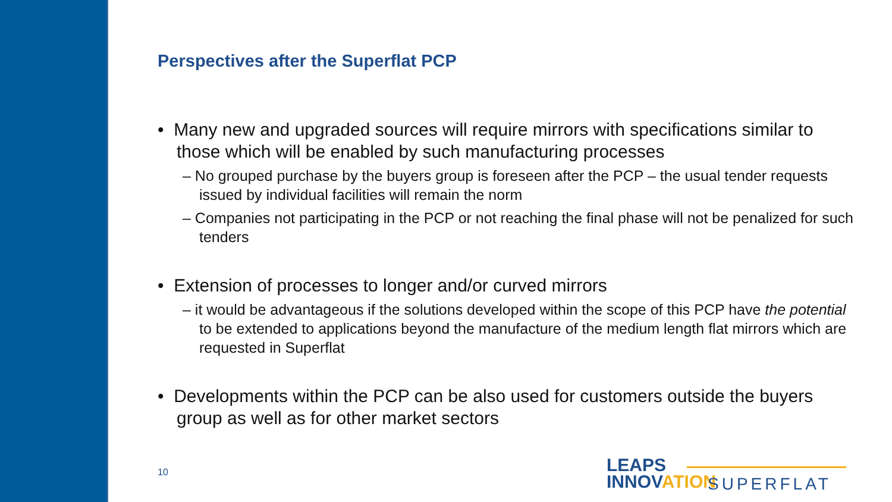Perspectives after the Superflat PCP
• Many new and upgraded sources will require mirrors with specifications similar to those which will be enabled by such manufacturing processes
– No grouped purchase by the buyers group is foreseen after the PCP – the usual tender requests issued by individual facilities will remain the norm
– Companies not participating in the PCP or not reaching the final phase will not be penalized for such tenders
• Extension of processes to longer and/or curved mirrors
– it would be advantageous if the solutions developed within the scope of this PCP have the potential to be extended to applications beyond the manufacture of the medium length flat mirrors which are requested in Superflat
• Developments within the PCP can be also used for customers outside the buyers group as well as for other market sectors
10
LEAPS
INNOVATION
SUPERFLAT